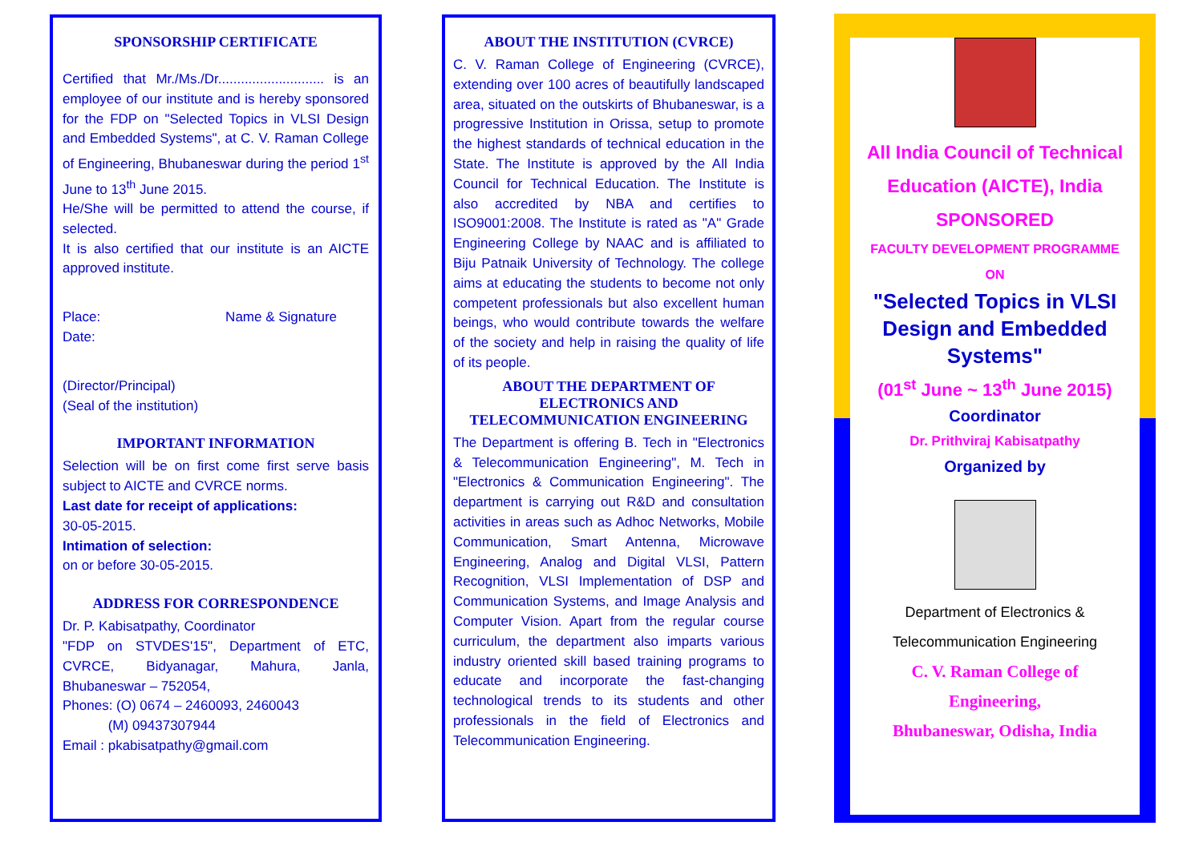SPONSORSHIP CERTIFICATE
Certified that Mr./Ms./Dr............................ is an employee of our institute and is hereby sponsored for the FDP on "Selected Topics in VLSI Design and Embedded Systems", at C. V. Raman College of Engineering, Bhubaneswar during the period 1<sup>st</sup> June to 13<sup>th</sup> June 2015.
He/She will be permitted to attend the course, if selected.
It is also certified that our institute is an AICTE approved institute.
Place: Name & Signature
Date:
(Director/Principal)
(Seal of the institution)
IMPORTANT INFORMATION
Selection will be on first come first serve basis subject to AICTE and CVRCE norms.
Last date for receipt of applications:
30-05-2015.
Intimation of selection:
on or before 30-05-2015.
ADDRESS FOR CORRESPONDENCE
Dr. P. Kabisatpathy, Coordinator
"FDP on STVDES'15", Department of ETC, CVRCE, Bidyanagar, Mahura, Janla, Bhubaneswar – 752054,
Phones: (O) 0674 – 2460093, 2460043
(M) 09437307944
Email : pkabisatpathy@gmail.com
ABOUT THE INSTITUTION (CVRCE)
C. V. Raman College of Engineering (CVRCE), extending over 100 acres of beautifully landscaped area, situated on the outskirts of Bhubaneswar, is a progressive Institution in Orissa, setup to promote the highest standards of technical education in the State. The Institute is approved by the All India Council for Technical Education. The Institute is also accredited by NBA and certifies to ISO9001:2008. The Institute is rated as "A" Grade Engineering College by NAAC and is affiliated to Biju Patnaik University of Technology. The college aims at educating the students to become not only competent professionals but also excellent human beings, who would contribute towards the welfare of the society and help in raising the quality of life of its people.
ABOUT THE DEPARTMENT OF ELECTRONICS AND TELECOMMUNICATION ENGINEERING
The Department is offering B. Tech in "Electronics & Telecommunication Engineering", M. Tech in "Electronics & Communication Engineering". The department is carrying out R&D and consultation activities in areas such as Adhoc Networks, Mobile Communication, Smart Antenna, Microwave Engineering, Analog and Digital VLSI, Pattern Recognition, VLSI Implementation of DSP and Communication Systems, and Image Analysis and Computer Vision. Apart from the regular course curriculum, the department also imparts various industry oriented skill based training programs to educate and incorporate the fast-changing technological trends to its students and other professionals in the field of Electronics and Telecommunication Engineering.
All India Council of Technical
Education (AICTE), India
SPONSORED
FACULTY DEVELOPMENT PROGRAMME
ON
"Selected Topics in VLSI Design and Embedded Systems"
(01<sup>st</sup> June ~ 13<sup>th</sup> June 2015)
Coordinator
Dr. Prithviraj Kabisatpathy
Organized by
Department of Electronics &
Telecommunication Engineering
C. V. Raman College of
Engineering,
Bhubaneswar, Odisha, India